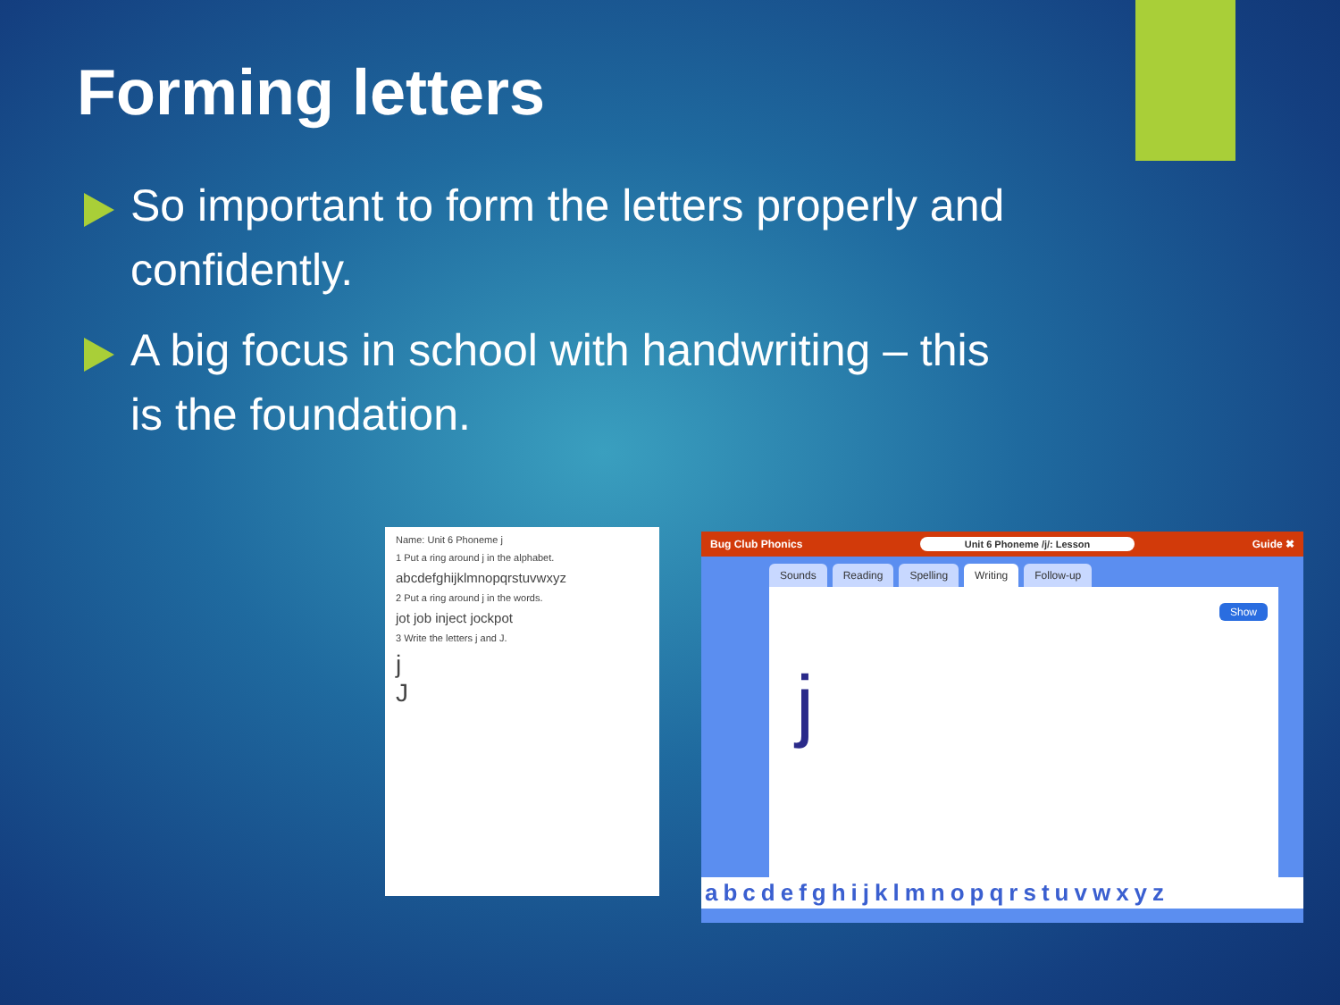Forming letters
So important to form the letters properly and confidently.
A big focus in school with handwriting – this is the foundation.
Name: Unit 6 Phoneme j
1 Put a ring around j in the alphabet.
abcdefghijklmnopqrstuvwxyz
2 Put a ring around j in the words.
jot job inject jockpot
3 Write the letters j and J.
j
J
Bug Club Phonics Unit 6 Phoneme /j/: Lesson Guide ✖
Sounds Reading Spelling Writing Follow-up
Show
j
abcdefghijklmnopqrstuvwxyz